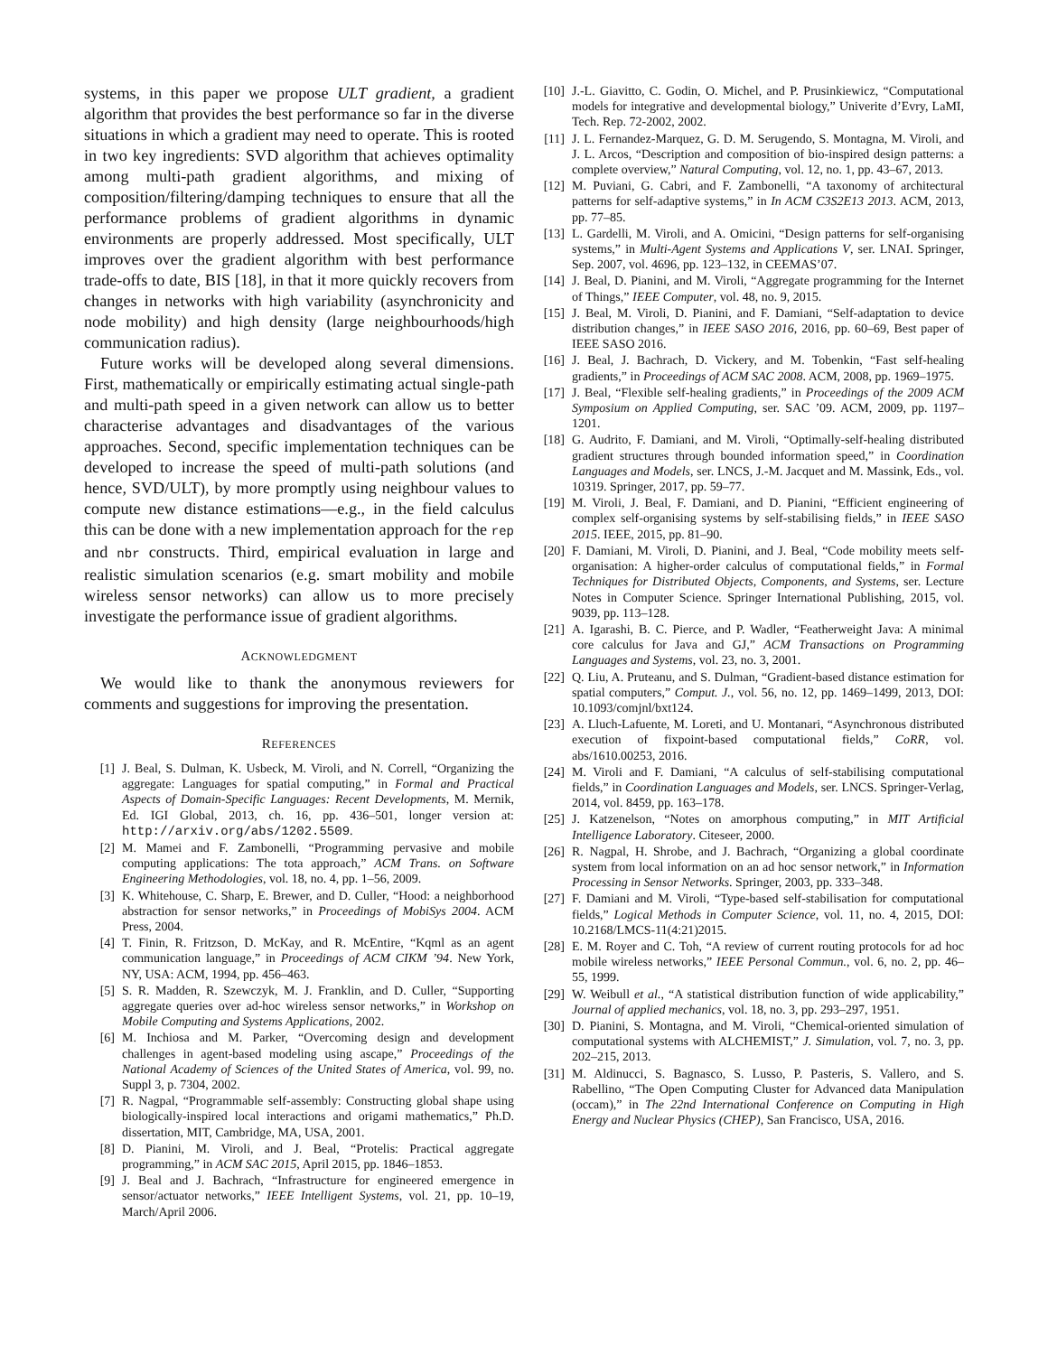systems, in this paper we propose ULT gradient, a gradient algorithm that provides the best performance so far in the diverse situations in which a gradient may need to operate. This is rooted in two key ingredients: SVD algorithm that achieves optimality among multi-path gradient algorithms, and mixing of composition/filtering/damping techniques to ensure that all the performance problems of gradient algorithms in dynamic environments are properly addressed. Most specifically, ULT improves over the gradient algorithm with best performance trade-offs to date, BIS [18], in that it more quickly recovers from changes in networks with high variability (asynchronicity and node mobility) and high density (large neighbourhoods/high communication radius).
Future works will be developed along several dimensions. First, mathematically or empirically estimating actual single-path and multi-path speed in a given network can allow us to better characterise advantages and disadvantages of the various approaches. Second, specific implementation techniques can be developed to increase the speed of multi-path solutions (and hence, SVD/ULT), by more promptly using neighbour values to compute new distance estimations—e.g., in the field calculus this can be done with a new implementation approach for the rep and nbr constructs. Third, empirical evaluation in large and realistic simulation scenarios (e.g. smart mobility and mobile wireless sensor networks) can allow us to more precisely investigate the performance issue of gradient algorithms.
ACKNOWLEDGMENT
We would like to thank the anonymous reviewers for comments and suggestions for improving the presentation.
REFERENCES
[1] J. Beal, S. Dulman, K. Usbeck, M. Viroli, and N. Correll, “Organizing the aggregate: Languages for spatial computing,” in Formal and Practical Aspects of Domain-Specific Languages: Recent Developments, M. Mernik, Ed. IGI Global, 2013, ch. 16, pp. 436–501, longer version at: http://arxiv.org/abs/1202.5509.
[2] M. Mamei and F. Zambonelli, “Programming pervasive and mobile computing applications: The tota approach,” ACM Trans. on Software Engineering Methodologies, vol. 18, no. 4, pp. 1–56, 2009.
[3] K. Whitehouse, C. Sharp, E. Brewer, and D. Culler, “Hood: a neighborhood abstraction for sensor networks,” in Proceedings of MobiSys 2004. ACM Press, 2004.
[4] T. Finin, R. Fritzson, D. McKay, and R. McEntire, “Kqml as an agent communication language,” in Proceedings of ACM CIKM ’94. New York, NY, USA: ACM, 1994, pp. 456–463.
[5] S. R. Madden, R. Szewczyk, M. J. Franklin, and D. Culler, “Supporting aggregate queries over ad-hoc wireless sensor networks,” in Workshop on Mobile Computing and Systems Applications, 2002.
[6] M. Inchiosa and M. Parker, “Overcoming design and development challenges in agent-based modeling using ascape,” Proceedings of the National Academy of Sciences of the United States of America, vol. 99, no. Suppl 3, p. 7304, 2002.
[7] R. Nagpal, “Programmable self-assembly: Constructing global shape using biologically-inspired local interactions and origami mathematics,” Ph.D. dissertation, MIT, Cambridge, MA, USA, 2001.
[8] D. Pianini, M. Viroli, and J. Beal, “Protelis: Practical aggregate programming,” in ACM SAC 2015, April 2015, pp. 1846–1853.
[9] J. Beal and J. Bachrach, “Infrastructure for engineered emergence in sensor/actuator networks,” IEEE Intelligent Systems, vol. 21, pp. 10–19, March/April 2006.
[10] J.-L. Giavitto, C. Godin, O. Michel, and P. Prusinkiewicz, “Computational models for integrative and developmental biology,” Univerite d’Evry, LaMI, Tech. Rep. 72-2002, 2002.
[11] J. L. Fernandez-Marquez, G. D. M. Serugendo, S. Montagna, M. Viroli, and J. L. Arcos, “Description and composition of bio-inspired design patterns: a complete overview,” Natural Computing, vol. 12, no. 1, pp. 43–67, 2013.
[12] M. Puviani, G. Cabri, and F. Zambonelli, “A taxonomy of architectural patterns for self-adaptive systems,” in In ACM C3S2E13 2013. ACM, 2013, pp. 77–85.
[13] L. Gardelli, M. Viroli, and A. Omicini, “Design patterns for self-organising systems,” in Multi-Agent Systems and Applications V, ser. LNAI. Springer, Sep. 2007, vol. 4696, pp. 123–132, in CEEMAS’07.
[14] J. Beal, D. Pianini, and M. Viroli, “Aggregate programming for the Internet of Things,” IEEE Computer, vol. 48, no. 9, 2015.
[15] J. Beal, M. Viroli, D. Pianini, and F. Damiani, “Self-adaptation to device distribution changes,” in IEEE SASO 2016, 2016, pp. 60–69, Best paper of IEEE SASO 2016.
[16] J. Beal, J. Bachrach, D. Vickery, and M. Tobenkin, “Fast self-healing gradients,” in Proceedings of ACM SAC 2008. ACM, 2008, pp. 1969–1975.
[17] J. Beal, “Flexible self-healing gradients,” in Proceedings of the 2009 ACM Symposium on Applied Computing, ser. SAC ’09. ACM, 2009, pp. 1197–1201.
[18] G. Audrito, F. Damiani, and M. Viroli, “Optimally-self-healing distributed gradient structures through bounded information speed,” in Coordination Languages and Models, ser. LNCS, J.-M. Jacquet and M. Massink, Eds., vol. 10319. Springer, 2017, pp. 59–77.
[19] M. Viroli, J. Beal, F. Damiani, and D. Pianini, “Efficient engineering of complex self-organising systems by self-stabilising fields,” in IEEE SASO 2015. IEEE, 2015, pp. 81–90.
[20] F. Damiani, M. Viroli, D. Pianini, and J. Beal, “Code mobility meets self-organisation: A higher-order calculus of computational fields,” in Formal Techniques for Distributed Objects, Components, and Systems, ser. Lecture Notes in Computer Science. Springer International Publishing, 2015, vol. 9039, pp. 113–128.
[21] A. Igarashi, B. C. Pierce, and P. Wadler, “Featherweight Java: A minimal core calculus for Java and GJ,” ACM Transactions on Programming Languages and Systems, vol. 23, no. 3, 2001.
[22] Q. Liu, A. Pruteanu, and S. Dulman, “Gradient-based distance estimation for spatial computers,” Comput. J., vol. 56, no. 12, pp. 1469–1499, 2013, DOI: 10.1093/comjnl/bxt124.
[23] A. Lluch-Lafuente, M. Loreti, and U. Montanari, “Asynchronous distributed execution of fixpoint-based computational fields,” CoRR, vol. abs/1610.00253, 2016.
[24] M. Viroli and F. Damiani, “A calculus of self-stabilising computational fields,” in Coordination Languages and Models, ser. LNCS. Springer-Verlag, 2014, vol. 8459, pp. 163–178.
[25] J. Katzenelson, “Notes on amorphous computing,” in MIT Artificial Intelligence Laboratory. Citeseer, 2000.
[26] R. Nagpal, H. Shrobe, and J. Bachrach, “Organizing a global coordinate system from local information on an ad hoc sensor network,” in Information Processing in Sensor Networks. Springer, 2003, pp. 333–348.
[27] F. Damiani and M. Viroli, “Type-based self-stabilisation for computational fields,” Logical Methods in Computer Science, vol. 11, no. 4, 2015, DOI: 10.2168/LMCS-11(4:21)2015.
[28] E. M. Royer and C. Toh, “A review of current routing protocols for ad hoc mobile wireless networks,” IEEE Personal Commun., vol. 6, no. 2, pp. 46–55, 1999.
[29] W. Weibull et al., “A statistical distribution function of wide applicability,” Journal of applied mechanics, vol. 18, no. 3, pp. 293–297, 1951.
[30] D. Pianini, S. Montagna, and M. Viroli, “Chemical-oriented simulation of computational systems with ALCHEMIST,” J. Simulation, vol. 7, no. 3, pp. 202–215, 2013.
[31] M. Aldinucci, S. Bagnasco, S. Lusso, P. Pasteris, S. Vallero, and S. Rabellino, “The Open Computing Cluster for Advanced data Manipulation (occam),” in The 22nd International Conference on Computing in High Energy and Nuclear Physics (CHEP), San Francisco, USA, 2016.